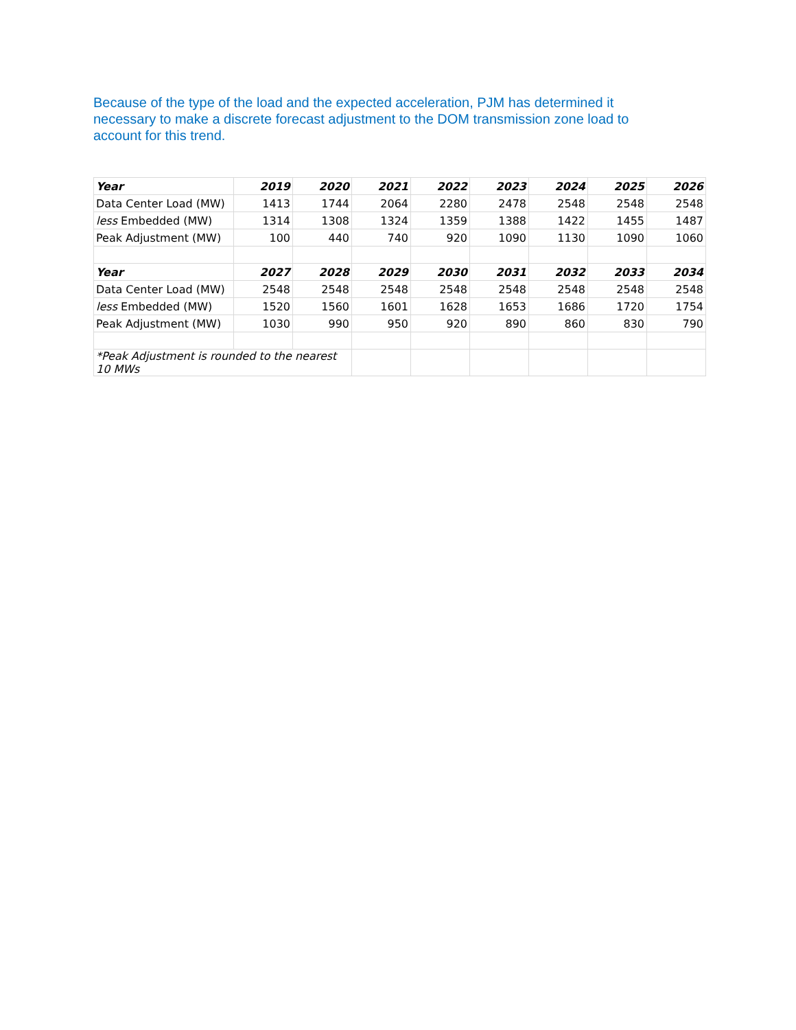Because of the type of the load and the expected acceleration, PJM has determined it necessary to make a discrete forecast adjustment to the DOM transmission zone load to account for this trend.
| Year | 2019 | 2020 | 2021 | 2022 | 2023 | 2024 | 2025 | 2026 |
| --- | --- | --- | --- | --- | --- | --- | --- | --- |
| Data Center Load (MW) | 1413 | 1744 | 2064 | 2280 | 2478 | 2548 | 2548 | 2548 |
| less Embedded (MW) | 1314 | 1308 | 1324 | 1359 | 1388 | 1422 | 1455 | 1487 |
| Peak Adjustment (MW) | 100 | 440 | 740 | 920 | 1090 | 1130 | 1090 | 1060 |
| Year | 2027 | 2028 | 2029 | 2030 | 2031 | 2032 | 2033 | 2034 |
| Data Center Load (MW) | 2548 | 2548 | 2548 | 2548 | 2548 | 2548 | 2548 | 2548 |
| less Embedded (MW) | 1520 | 1560 | 1601 | 1628 | 1653 | 1686 | 1720 | 1754 |
| Peak Adjustment (MW) | 1030 | 990 | 950 | 920 | 890 | 860 | 830 | 790 |
| *Peak Adjustment is rounded to the nearest 10 MWs | | | | | | | | |